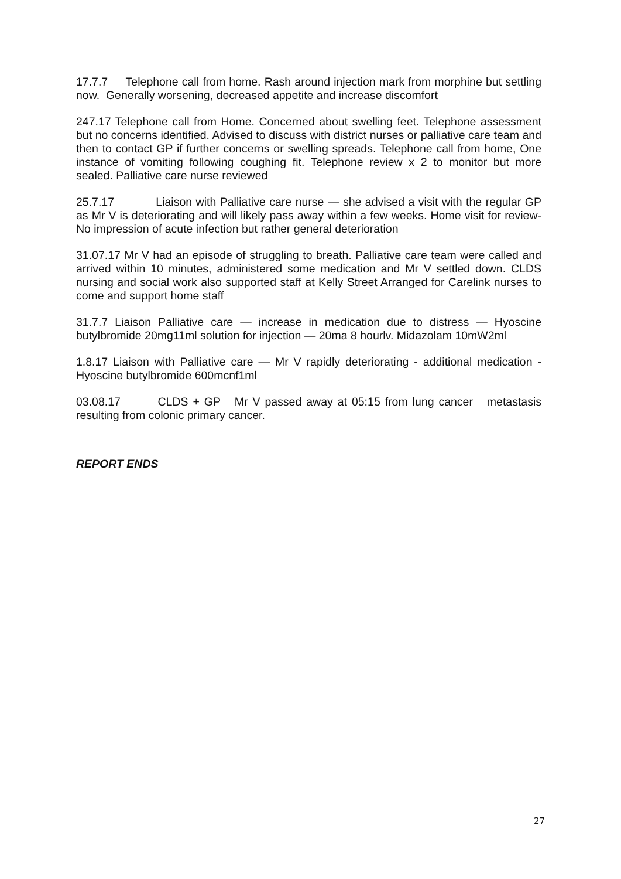17.7.7 Telephone call from home. Rash around injection mark from morphine but settling now. Generally worsening, decreased appetite and increase discomfort
247.17 Telephone call from Home. Concerned about swelling feet. Telephone assessment but no concerns identified. Advised to discuss with district nurses or palliative care team and then to contact GP if further concerns or swelling spreads. Telephone call from home, One instance of vomiting following coughing fit. Telephone review x 2 to monitor but more sealed. Palliative care nurse reviewed
25.7.17 Liaison with Palliative care nurse — she advised a visit with the regular GP as Mr V is deteriorating and will likely pass away within a few weeks. Home visit for review- No impression of acute infection but rather general deterioration
31.07.17 Mr V had an episode of struggling to breath. Palliative care team were called and arrived within 10 minutes, administered some medication and Mr V settled down. CLDS nursing and social work also supported staff at Kelly Street Arranged for Carelink nurses to come and support home staff
31.7.7 Liaison Palliative care — increase in medication due to distress — Hyoscine butylbromide 20mg11ml solution for injection — 20ma 8 hourlv. Midazolam 10mW2ml
1.8.17 Liaison with Palliative care — Mr V rapidly deteriorating - additional medication - Hyoscine butylbromide 600mcnf1ml
03.08.17 CLDS + GP Mr V passed away at 05:15 from lung cancer metastasis resulting from colonic primary cancer.
REPORT ENDS
27